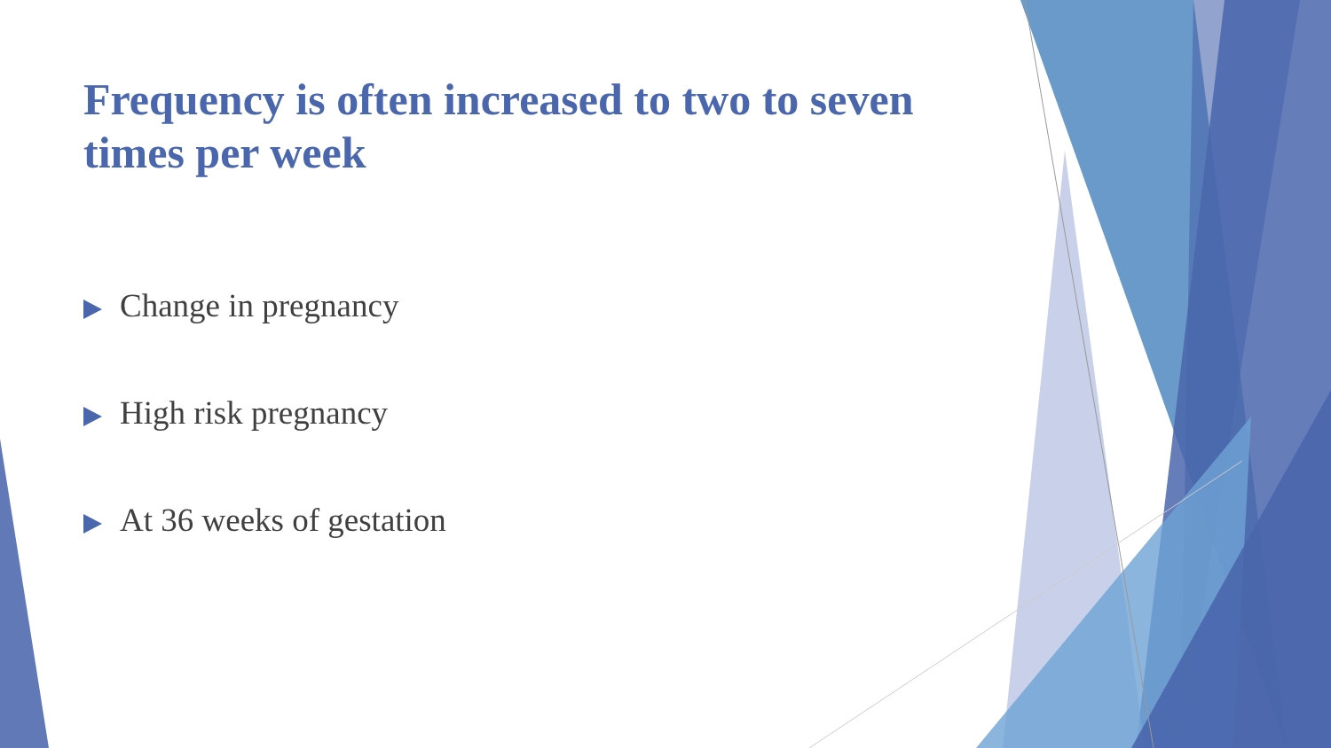Frequency is often increased to two to seven times per week
Change in pregnancy
High risk pregnancy
At 36 weeks of gestation